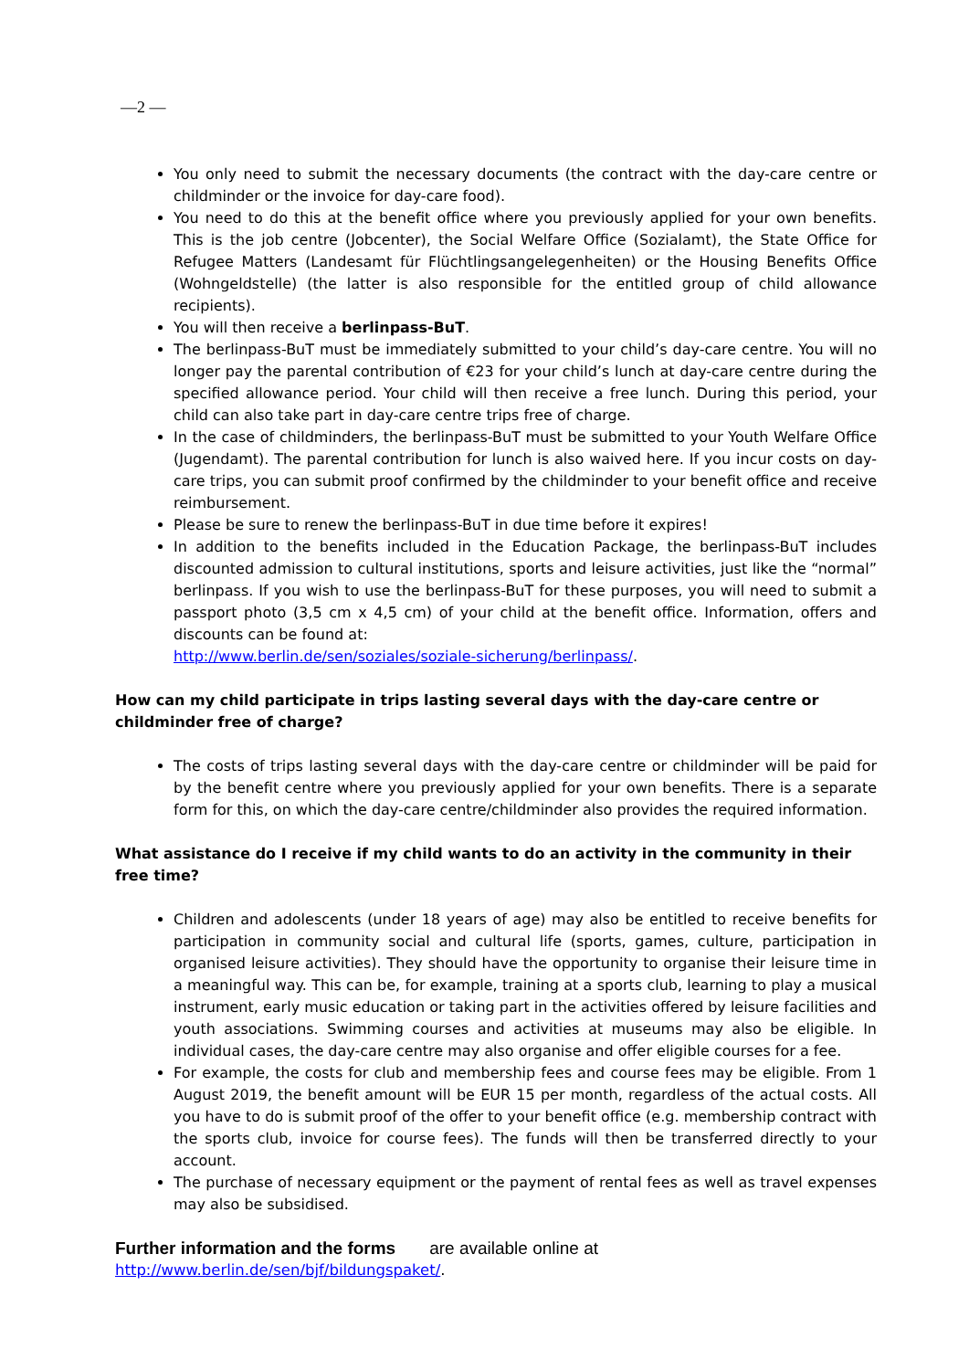—2 —
You only need to submit the necessary documents (the contract with the day-care centre or childminder or the invoice for day-care food).
You need to do this at the benefit office where you previously applied for your own benefits. This is the job centre (Jobcenter), the Social Welfare Office (Sozialamt), the State Office for Refugee Matters (Landesamt für Flüchtlingsangelegenheiten) or the Housing Benefits Office (Wohngeldstelle) (the latter is also responsible for the entitled group of child allowance recipients).
You will then receive a berlinpass-BuT.
The berlinpass-BuT must be immediately submitted to your child’s day-care centre. You will no longer pay the parental contribution of €23 for your child’s lunch at day-care centre during the specified allowance period. Your child will then receive a free lunch. During this period, your child can also take part in day-care centre trips free of charge.
In the case of childminders, the berlinpass-BuT must be submitted to your Youth Welfare Office (Jugendamt). The parental contribution for lunch is also waived here. If you incur costs on day-care trips, you can submit proof confirmed by the childminder to your benefit office and receive reimbursement.
Please be sure to renew the berlinpass-BuT in due time before it expires!
In addition to the benefits included in the Education Package, the berlinpass-BuT includes discounted admission to cultural institutions, sports and leisure activities, just like the “normal” berlinpass. If you wish to use the berlinpass-BuT for these purposes, you will need to submit a passport photo (3,5 cm x 4,5 cm) of your child at the benefit office. Information, offers and discounts can be found at:
http://www.berlin.de/sen/soziales/soziale-sicherung/berlinpass/.
How can my child participate in trips lasting several days with the day-care centre or childminder free of charge?
The costs of trips lasting several days with the day-care centre or childminder will be paid for by the benefit centre where you previously applied for your own benefits. There is a separate form for this, on which the day-care centre/childminder also provides the required information.
What assistance do I receive if my child wants to do an activity in the community in their free time?
Children and adolescents (under 18 years of age) may also be entitled to receive benefits for participation in community social and cultural life (sports, games, culture, participation in organised leisure activities). They should have the opportunity to organise their leisure time in a meaningful way. This can be, for example, training at a sports club, learning to play a musical instrument, early music education or taking part in the activities offered by leisure facilities and youth associations. Swimming courses and activities at museums may also be eligible. In individual cases, the day-care centre may also organise and offer eligible courses for a fee.
For example, the costs for club and membership fees and course fees may be eligible. From 1 August 2019, the benefit amount will be EUR 15 per month, regardless of the actual costs. All you have to do is submit proof of the offer to your benefit office (e.g. membership contract with the sports club, invoice for course fees). The funds will then be transferred directly to your account.
The purchase of necessary equipment or the payment of rental fees as well as travel expenses may also be subsidised.
Further information and the forms are available online at
http://www.berlin.de/sen/bjf/bildungspaket/.